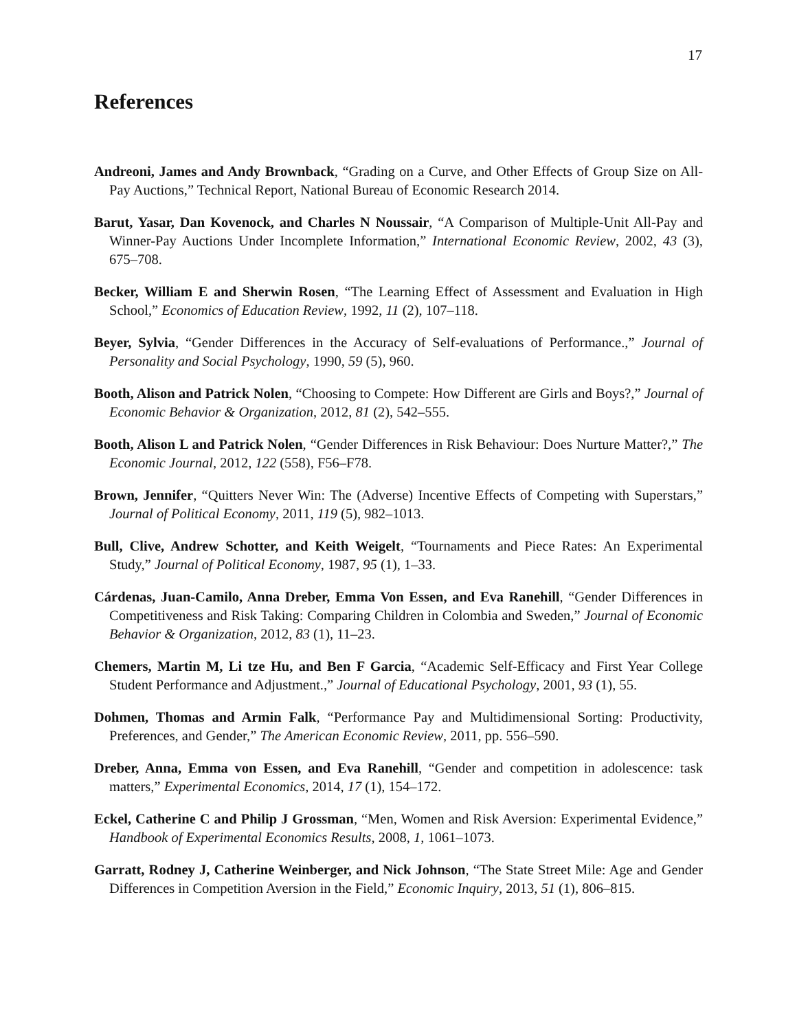17
References
Andreoni, James and Andy Brownback, “Grading on a Curve, and Other Effects of Group Size on All-Pay Auctions,” Technical Report, National Bureau of Economic Research 2014.
Barut, Yasar, Dan Kovenock, and Charles N Noussair, “A Comparison of Multiple-Unit All-Pay and Winner-Pay Auctions Under Incomplete Information,” International Economic Review, 2002, 43 (3), 675–708.
Becker, William E and Sherwin Rosen, “The Learning Effect of Assessment and Evaluation in High School,” Economics of Education Review, 1992, 11 (2), 107–118.
Beyer, Sylvia, “Gender Differences in the Accuracy of Self-evaluations of Performance.,” Journal of Personality and Social Psychology, 1990, 59 (5), 960.
Booth, Alison and Patrick Nolen, “Choosing to Compete: How Different are Girls and Boys?,” Journal of Economic Behavior & Organization, 2012, 81 (2), 542–555.
Booth, Alison L and Patrick Nolen, “Gender Differences in Risk Behaviour: Does Nurture Matter?,” The Economic Journal, 2012, 122 (558), F56–F78.
Brown, Jennifer, “Quitters Never Win: The (Adverse) Incentive Effects of Competing with Superstars,” Journal of Political Economy, 2011, 119 (5), 982–1013.
Bull, Clive, Andrew Schotter, and Keith Weigelt, “Tournaments and Piece Rates: An Experimental Study,” Journal of Political Economy, 1987, 95 (1), 1–33.
Cárdenas, Juan-Camilo, Anna Dreber, Emma Von Essen, and Eva Ranehill, “Gender Differences in Competitiveness and Risk Taking: Comparing Children in Colombia and Sweden,” Journal of Economic Behavior & Organization, 2012, 83 (1), 11–23.
Chemers, Martin M, Li tze Hu, and Ben F Garcia, “Academic Self-Efficacy and First Year College Student Performance and Adjustment.,” Journal of Educational Psychology, 2001, 93 (1), 55.
Dohmen, Thomas and Armin Falk, “Performance Pay and Multidimensional Sorting: Productivity, Preferences, and Gender,” The American Economic Review, 2011, pp. 556–590.
Dreber, Anna, Emma von Essen, and Eva Ranehill, “Gender and competition in adolescence: task matters,” Experimental Economics, 2014, 17 (1), 154–172.
Eckel, Catherine C and Philip J Grossman, “Men, Women and Risk Aversion: Experimental Evidence,” Handbook of Experimental Economics Results, 2008, 1, 1061–1073.
Garratt, Rodney J, Catherine Weinberger, and Nick Johnson, “The State Street Mile: Age and Gender Differences in Competition Aversion in the Field,” Economic Inquiry, 2013, 51 (1), 806–815.